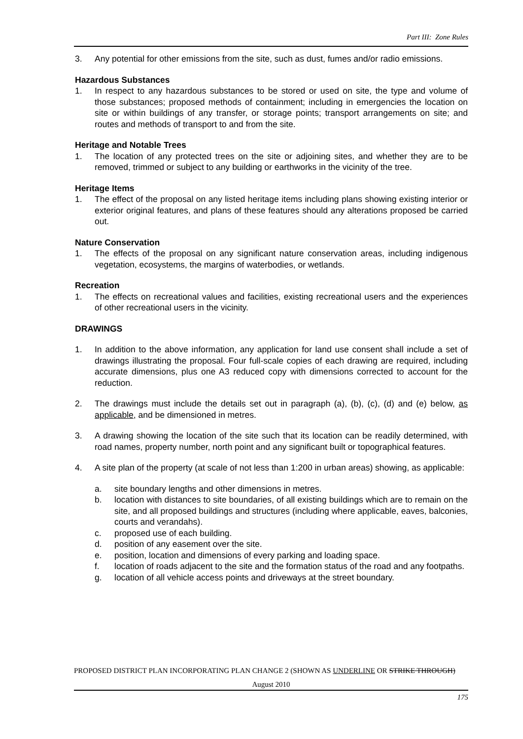Part III: Zone Rules
3. Any potential for other emissions from the site, such as dust, fumes and/or radio emissions.
Hazardous Substances
1. In respect to any hazardous substances to be stored or used on site, the type and volume of those substances; proposed methods of containment; including in emergencies the location on site or within buildings of any transfer, or storage points; transport arrangements on site; and routes and methods of transport to and from the site.
Heritage and Notable Trees
1. The location of any protected trees on the site or adjoining sites, and whether they are to be removed, trimmed or subject to any building or earthworks in the vicinity of the tree.
Heritage Items
1. The effect of the proposal on any listed heritage items including plans showing existing interior or exterior original features, and plans of these features should any alterations proposed be carried out.
Nature Conservation
1. The effects of the proposal on any significant nature conservation areas, including indigenous vegetation, ecosystems, the margins of waterbodies, or wetlands.
Recreation
1. The effects on recreational values and facilities, existing recreational users and the experiences of other recreational users in the vicinity.
DRAWINGS
1. In addition to the above information, any application for land use consent shall include a set of drawings illustrating the proposal. Four full-scale copies of each drawing are required, including accurate dimensions, plus one A3 reduced copy with dimensions corrected to account for the reduction.
2. The drawings must include the details set out in paragraph (a), (b), (c), (d) and (e) below, as applicable, and be dimensioned in metres.
3. A drawing showing the location of the site such that its location can be readily determined, with road names, property number, north point and any significant built or topographical features.
4. A site plan of the property (at scale of not less than 1:200 in urban areas) showing, as applicable:
a. site boundary lengths and other dimensions in metres.
b. location with distances to site boundaries, of all existing buildings which are to remain on the site, and all proposed buildings and structures (including where applicable, eaves, balconies, courts and verandahs).
c. proposed use of each building.
d. position of any easement over the site.
e. position, location and dimensions of every parking and loading space.
f. location of roads adjacent to the site and the formation status of the road and any footpaths.
g. location of all vehicle access points and driveways at the street boundary.
PROPOSED DISTRICT PLAN INCORPORATING PLAN CHANGE 2 (SHOWN AS UNDERLINE OR STRIKE THROUGH)
August 2010
175